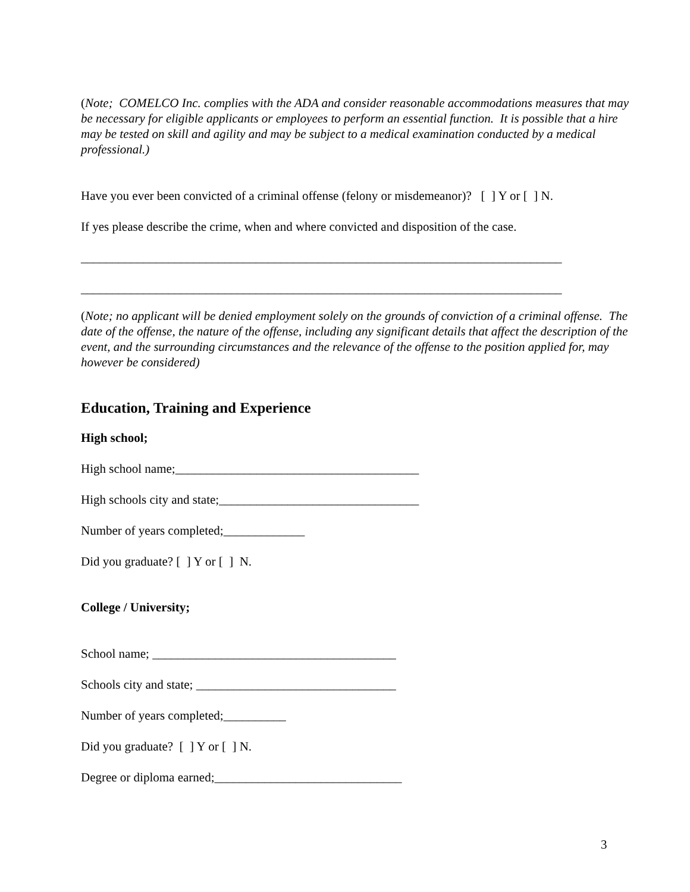(Note; COMELCO Inc. complies with the ADA and consider reasonable accommodations measures that may be necessary for eligible applicants or employees to perform an essential function. It is possible that a hire may be tested on skill and agility and may be subject to a medical examination conducted by a medical professional.)
Have you ever been convicted of a criminal offense (felony or misdemeanor)? [ ] Y or [ ] N.
If yes please describe the crime, when and where convicted and disposition of the case.
_____________________________________________________________________________
_____________________________________________________________________________
(Note; no applicant will be denied employment solely on the grounds of conviction of a criminal offense. The date of the offense, the nature of the offense, including any significant details that affect the description of the event, and the surrounding circumstances and the relevance of the offense to the position applied for, may however be considered)
Education, Training and Experience
High school;
High school name;_______________________________________
High schools city and state;________________________________
Number of years completed;_____________
Did you graduate? [ ] Y or [ ] N.
College / University;
School name; _______________________________________
Schools city and state; ________________________________
Number of years completed;__________
Did you graduate? [ ] Y or [ ] N.
Degree or diploma earned;______________________________
3